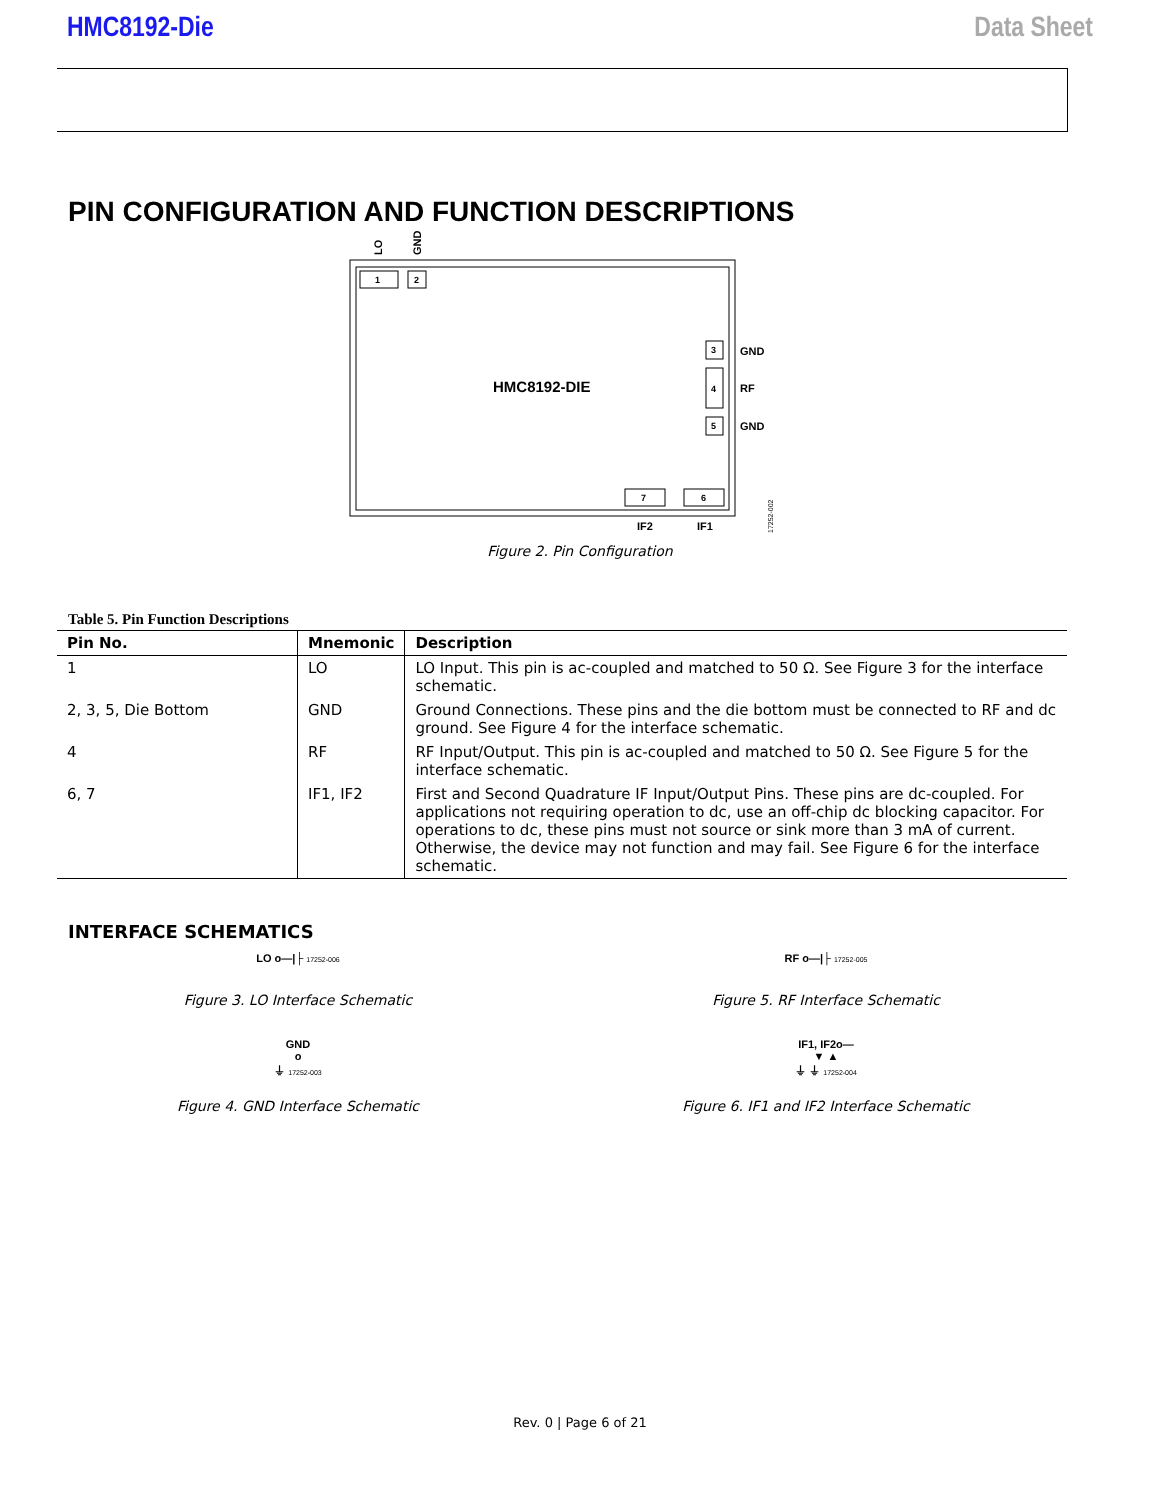HMC8192-Die Data Sheet
PIN CONFIGURATION AND FUNCTION DESCRIPTIONS
LO
GND
1
2
HMC8192-DIE
3
4
5
GND
RF
GND
7
6
IF2
IF1
17252-002
Figure 2. Pin Configuration
Table 5. Pin Function Descriptions
| Pin No. | Mnemonic | Description |
| --- | --- | --- |
| 1 | LO | LO Input. This pin is ac-coupled and matched to 50 Ω. See Figure 3 for the interface schematic. |
| 2, 3, 5, Die Bottom | GND | Ground Connections. These pins and the die bottom must be connected to RF and dc ground. See Figure 4 for the interface schematic. |
| 4 | RF | RF Input/Output. This pin is ac-coupled and matched to 50 Ω. See Figure 5 for the interface schematic. |
| 6, 7 | IF1, IF2 | First and Second Quadrature IF Input/Output Pins. These pins are dc-coupled. For applications not requiring operation to dc, use an off-chip dc blocking capacitor. For operations to dc, these pins must not source or sink more than 3 mA of current. Otherwise, the device may not function and may fail. See Figure 6 for the interface schematic. |
INTERFACE SCHEMATICS
LO o—|├ 17252-006
Figure 3. LO Interface Schematic
GND
o
⏚ 17252-003
Figure 4. GND Interface Schematic
RF o—|├ 17252-005
Figure 5. RF Interface Schematic
IF1, IF2o—
▼ ▲
⏚ ⏚ 17252-004
Figure 6. IF1 and IF2 Interface Schematic
Rev. 0 | Page 6 of 21